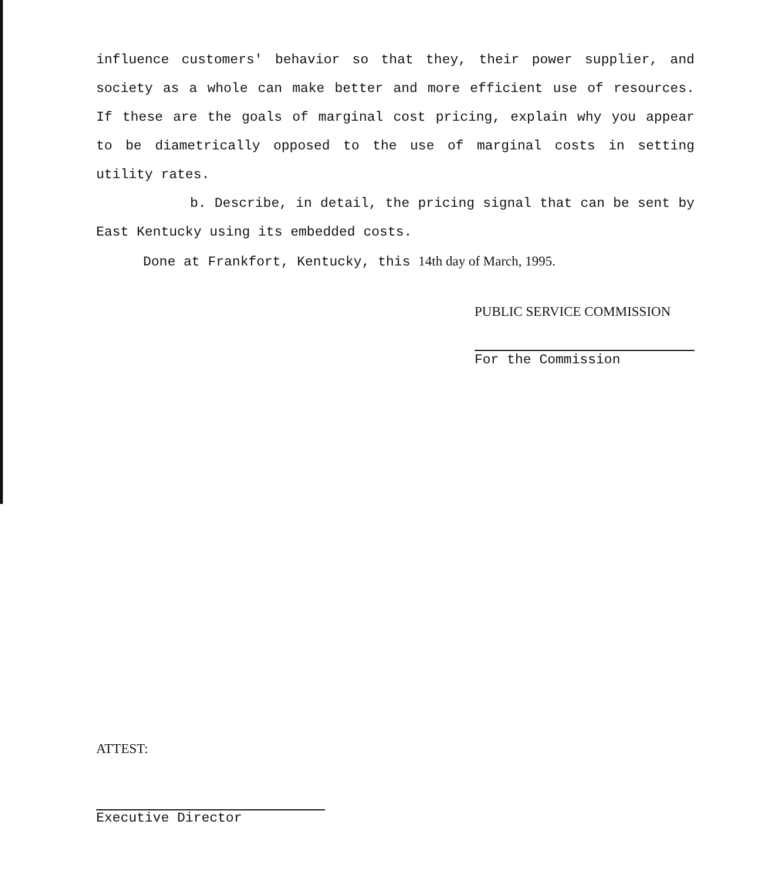influence customers' behavior so that they, their power supplier, and society as a whole can make better and more efficient use of resources. If these are the goals of marginal cost pricing, explain why you appear to be diametrically opposed to the use of marginal costs in setting utility rates.
b. Describe, in detail, the pricing signal that can be sent by East Kentucky using its embedded costs.
Done at Frankfort, Kentucky, this 14th day of March, 1995.
PUBLIC SERVICE COMMISSION
For the Commission
ATTEST:
Executive Director